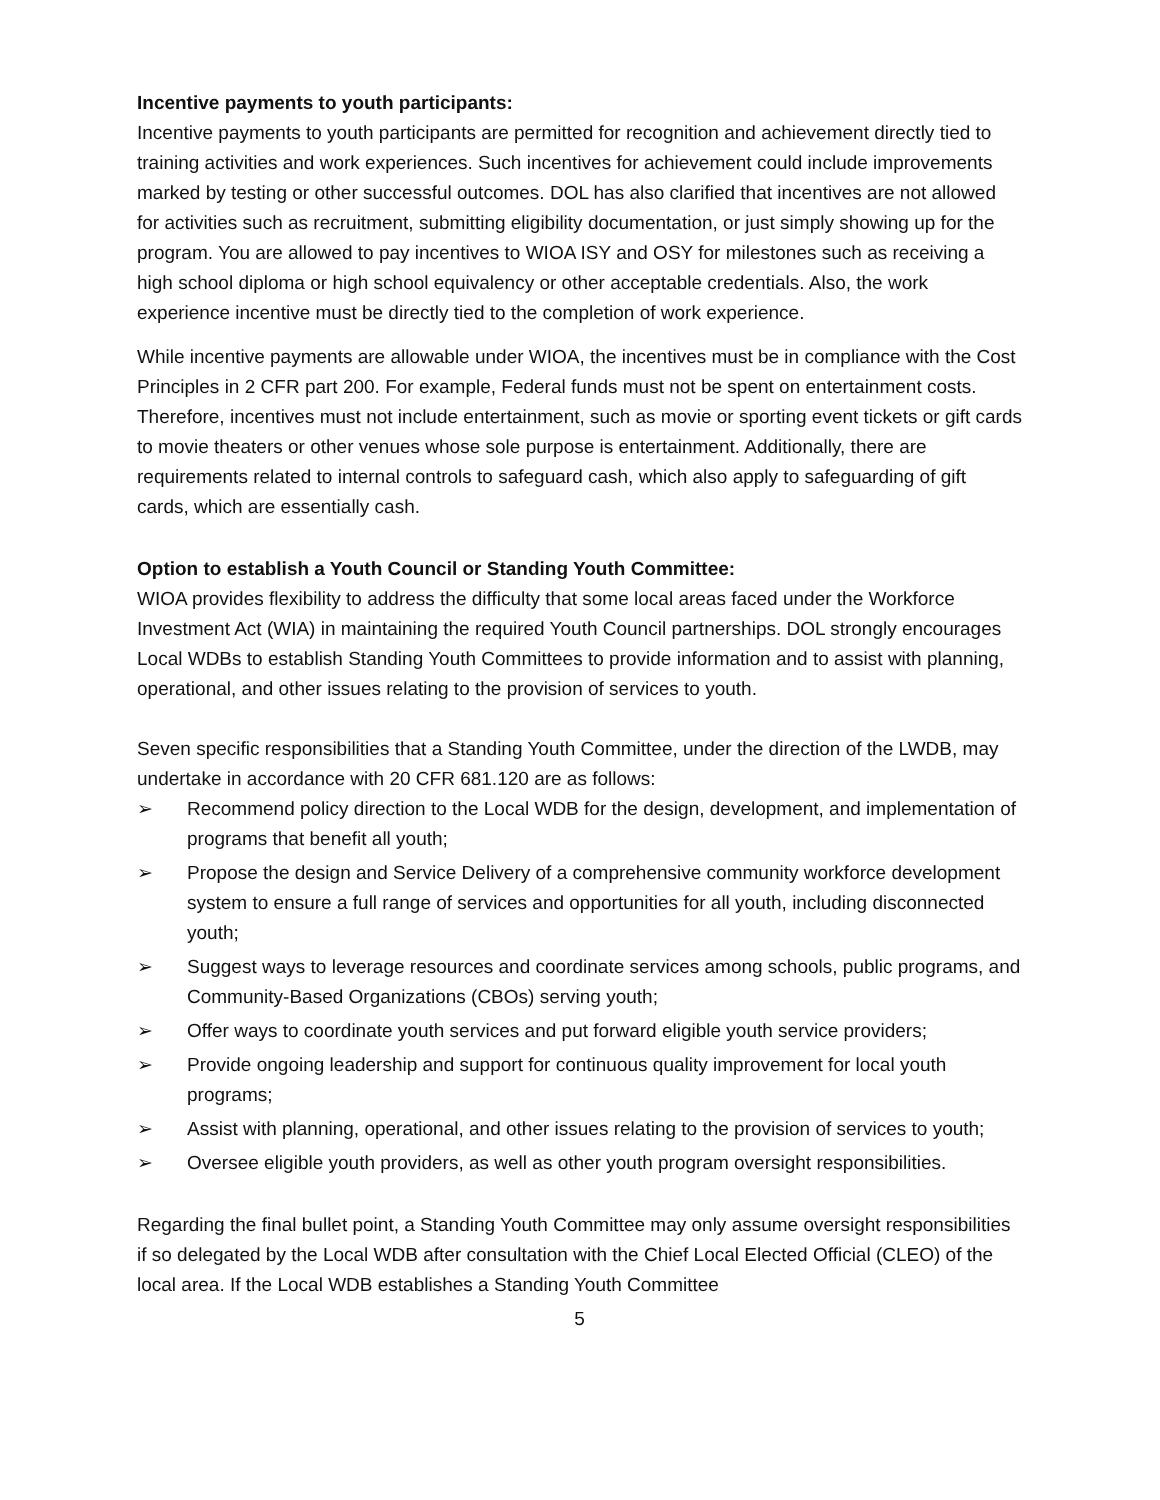Incentive payments to youth participants:
Incentive payments to youth participants are permitted for recognition and achievement directly tied to training activities and work experiences. Such incentives for achievement could include improvements marked by testing or other successful outcomes. DOL has also clarified that incentives are not allowed for activities such as recruitment, submitting eligibility documentation, or just simply showing up for the program. You are allowed to pay incentives to WIOA ISY and OSY for milestones such as receiving a high school diploma or high school equivalency or other acceptable credentials. Also, the work experience incentive must be directly tied to the completion of work experience.
While incentive payments are allowable under WIOA, the incentives must be in compliance with the Cost Principles in 2 CFR part 200. For example, Federal funds must not be spent on entertainment costs. Therefore, incentives must not include entertainment, such as movie or sporting event tickets or gift cards to movie theaters or other venues whose sole purpose is entertainment. Additionally, there are requirements related to internal controls to safeguard cash, which also apply to safeguarding of gift cards, which are essentially cash.
Option to establish a Youth Council or Standing Youth Committee:
WIOA provides flexibility to address the difficulty that some local areas faced under the Workforce Investment Act (WIA) in maintaining the required Youth Council partnerships. DOL strongly encourages Local WDBs to establish Standing Youth Committees to provide information and to assist with planning, operational, and other issues relating to the provision of services to youth.
Seven specific responsibilities that a Standing Youth Committee, under the direction of the LWDB, may undertake in accordance with 20 CFR 681.120 are as follows:
➢ Recommend policy direction to the Local WDB for the design, development, and implementation of programs that benefit all youth;
➢ Propose the design and Service Delivery of a comprehensive community workforce development system to ensure a full range of services and opportunities for all youth, including disconnected youth;
➢ Suggest ways to leverage resources and coordinate services among schools, public programs, and Community-Based Organizations (CBOs) serving youth;
➢ Offer ways to coordinate youth services and put forward eligible youth service providers;
➢ Provide ongoing leadership and support for continuous quality improvement for local youth programs;
➢ Assist with planning, operational, and other issues relating to the provision of services to youth;
➢ Oversee eligible youth providers, as well as other youth program oversight responsibilities.
Regarding the final bullet point, a Standing Youth Committee may only assume oversight responsibilities if so delegated by the Local WDB after consultation with the Chief Local Elected Official (CLEO) of the local area. If the Local WDB establishes a Standing Youth Committee
5